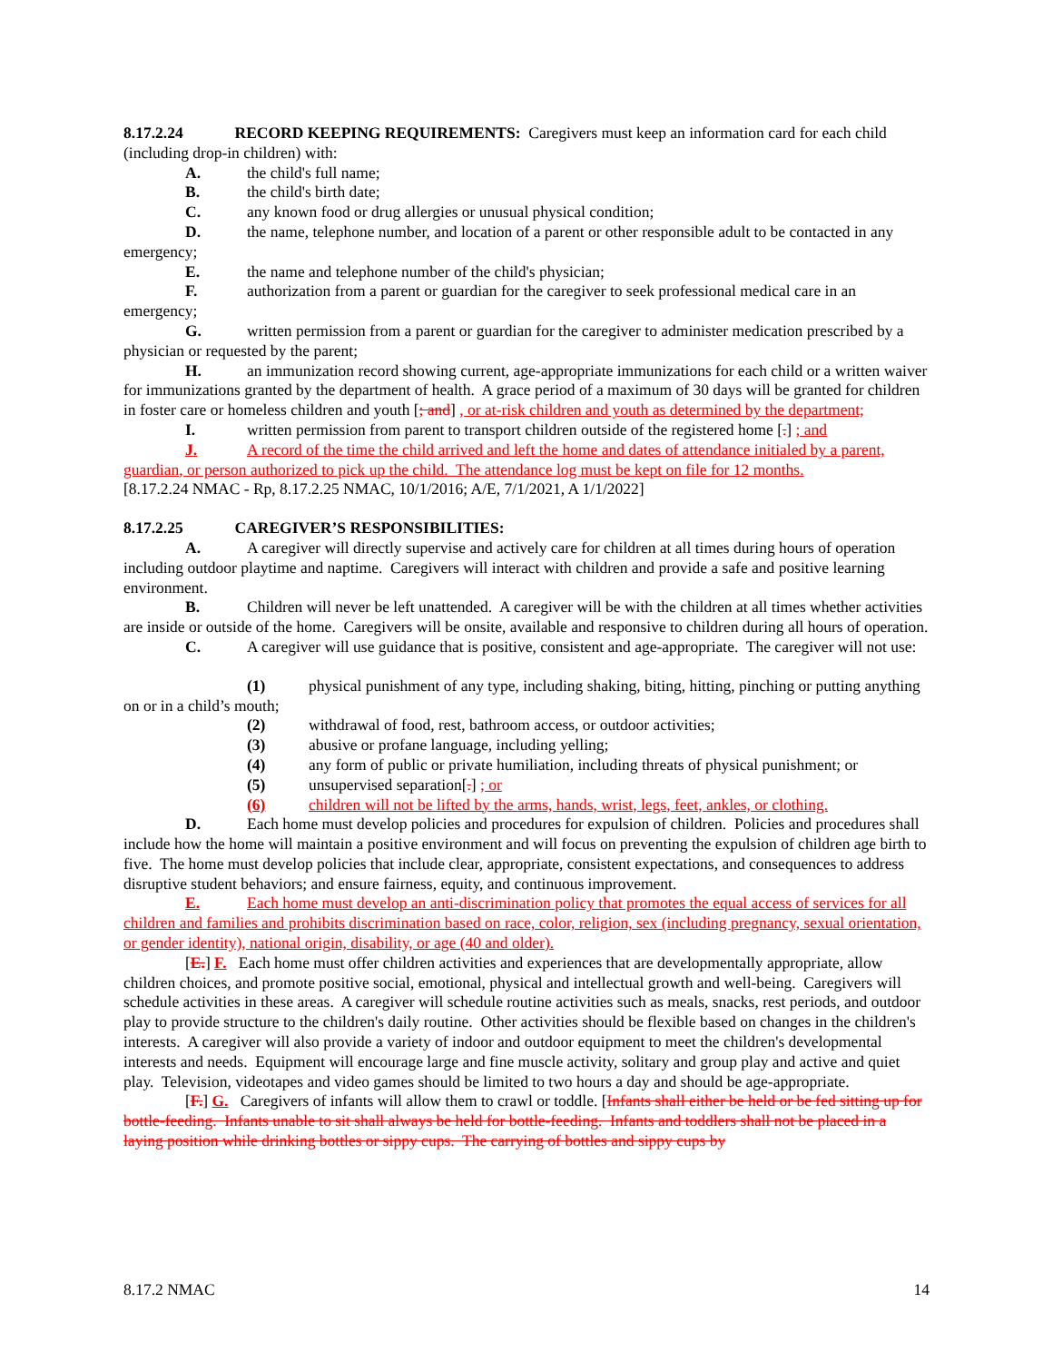8.17.2.24 RECORD KEEPING REQUIREMENTS: Caregivers must keep an information card for each child (including drop-in children) with:
A. the child's full name;
B. the child's birth date;
C. any known food or drug allergies or unusual physical condition;
D. the name, telephone number, and location of a parent or other responsible adult to be contacted in any emergency;
E. the name and telephone number of the child's physician;
F. authorization from a parent or guardian for the caregiver to seek professional medical care in an emergency;
G. written permission from a parent or guardian for the caregiver to administer medication prescribed by a physician or requested by the parent;
H. an immunization record showing current, age-appropriate immunizations for each child or a written waiver for immunizations granted by the department of health. A grace period of a maximum of 30 days will be granted for children in foster care or homeless children and youth [; and] , or at-risk children and youth as determined by the department;
I. written permission from parent to transport children outside of the registered home [.] ; and
J. A record of the time the child arrived and left the home and dates of attendance initialed by a parent, guardian, or person authorized to pick up the child. The attendance log must be kept on file for 12 months.
[8.17.2.24 NMAC - Rp, 8.17.2.25 NMAC, 10/1/2016; A/E, 7/1/2021, A 1/1/2022]
8.17.2.25 CAREGIVER’S RESPONSIBILITIES:
A. A caregiver will directly supervise and actively care for children at all times during hours of operation including outdoor playtime and naptime. Caregivers will interact with children and provide a safe and positive learning environment.
B. Children will never be left unattended. A caregiver will be with the children at all times whether activities are inside or outside of the home. Caregivers will be onsite, available and responsive to children during all hours of operation.
C. A caregiver will use guidance that is positive, consistent and age-appropriate. The caregiver will not use:
(1) physical punishment of any type, including shaking, biting, hitting, pinching or putting anything on or in a child’s mouth;
(2) withdrawal of food, rest, bathroom access, or outdoor activities;
(3) abusive or profane language, including yelling;
(4) any form of public or private humiliation, including threats of physical punishment; or
(5) unsupervised separation[.] ; or
(6) children will not be lifted by the arms, hands, wrist, legs, feet, ankles, or clothing.
D. Each home must develop policies and procedures for expulsion of children. Policies and procedures shall include how the home will maintain a positive environment and will focus on preventing the expulsion of children age birth to five. The home must develop policies that include clear, appropriate, consistent expectations, and consequences to address disruptive student behaviors; and ensure fairness, equity, and continuous improvement.
E. Each home must develop an anti-discrimination policy that promotes the equal access of services for all children and families and prohibits discrimination based on race, color, religion, sex (including pregnancy, sexual orientation, or gender identity), national origin, disability, or age (40 and older).
[E.] F. Each home must offer children activities and experiences that are developmentally appropriate, allow children choices, and promote positive social, emotional, physical and intellectual growth and well-being. Caregivers will schedule activities in these areas. A caregiver will schedule routine activities such as meals, snacks, rest periods, and outdoor play to provide structure to the children's daily routine. Other activities should be flexible based on changes in the children's interests. A caregiver will also provide a variety of indoor and outdoor equipment to meet the children's developmental interests and needs. Equipment will encourage large and fine muscle activity, solitary and group play and active and quiet play. Television, videotapes and video games should be limited to two hours a day and should be age-appropriate.
[F.] G. Caregivers of infants will allow them to crawl or toddle. [Infants shall either be held or be fed sitting up for bottle-feeding. Infants unable to sit shall always be held for bottle-feeding. Infants and toddlers shall not be placed in a laying position while drinking bottles or sippy cups. The carrying of bottles and sippy cups by
8.17.2 NMAC 14